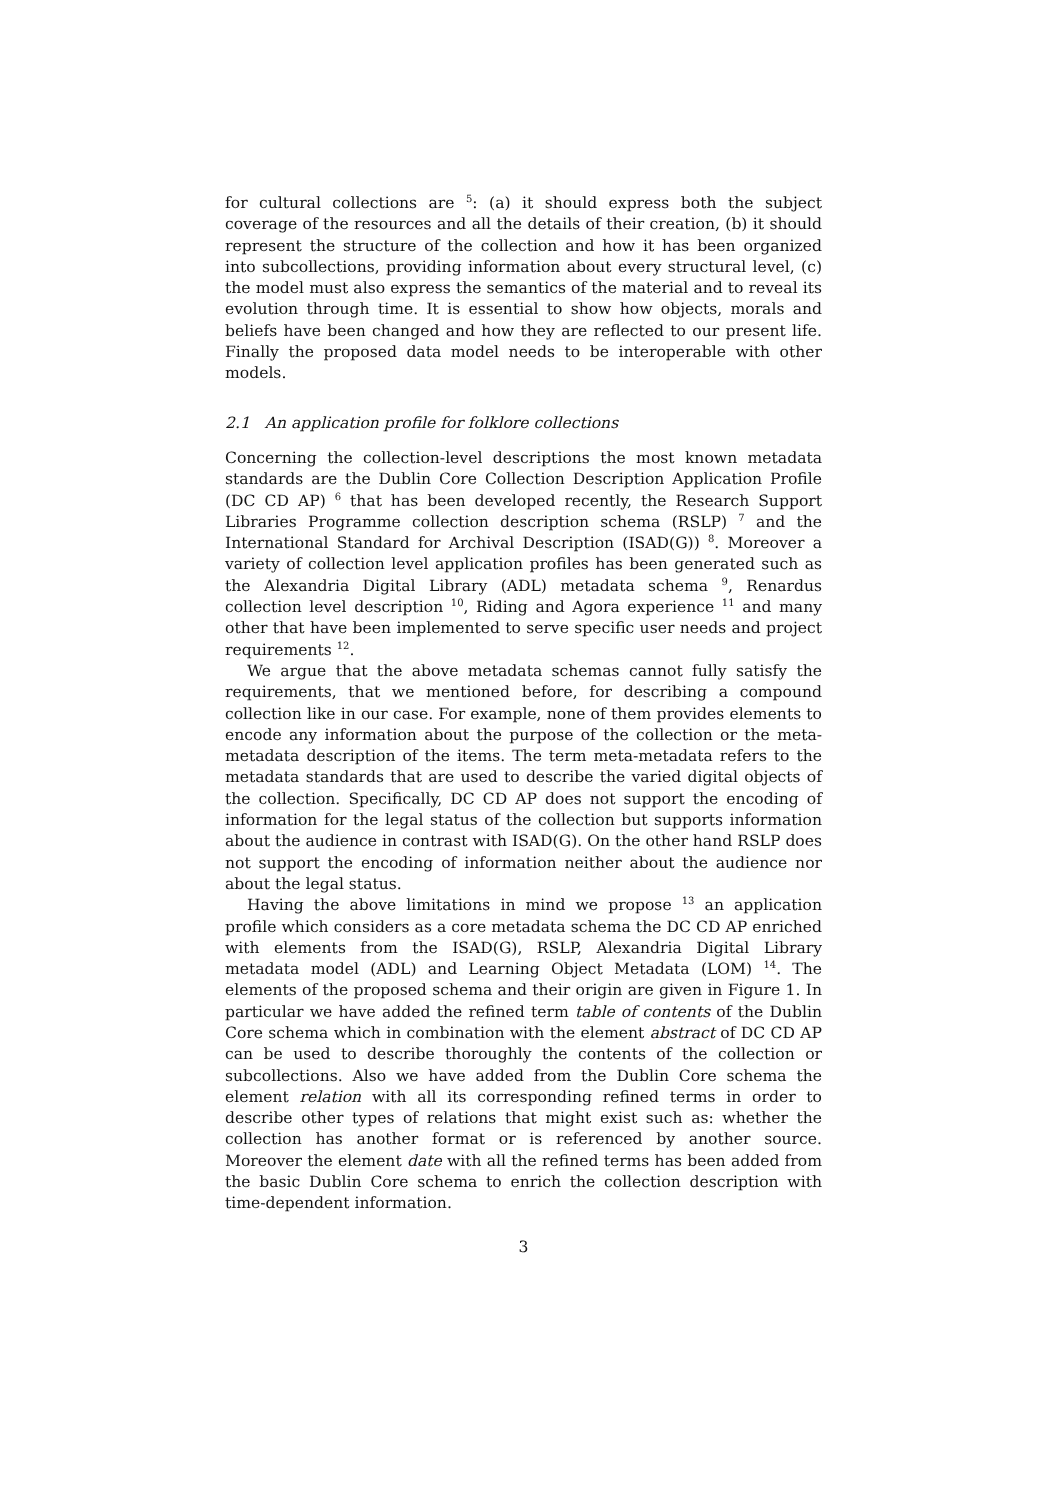for cultural collections are <sup>5</sup>: (a) it should express both the subject coverage of the resources and all the details of their creation, (b) it should represent the structure of the collection and how it has been organized into subcollections, providing information about every structural level, (c) the model must also express the semantics of the material and to reveal its evolution through time. It is essential to show how objects, morals and beliefs have been changed and how they are reflected to our present life. Finally the proposed data model needs to be interoperable with other models.
2.1 An application profile for folklore collections
Concerning the collection-level descriptions the most known metadata standards are the Dublin Core Collection Description Application Profile (DC CD AP) <sup>6</sup> that has been developed recently, the Research Support Libraries Programme collection description schema (RSLP) <sup>7</sup> and the International Standard for Archival Description (ISAD(G)) <sup>8</sup>. Moreover a variety of collection level application profiles has been generated such as the Alexandria Digital Library (ADL) metadata schema <sup>9</sup>, Renardus collection level description <sup>10</sup>, Riding and Agora experience <sup>11</sup> and many other that have been implemented to serve specific user needs and project requirements <sup>12</sup>.
We argue that the above metadata schemas cannot fully satisfy the requirements, that we mentioned before, for describing a compound collection like in our case. For example, none of them provides elements to encode any information about the purpose of the collection or the meta-metadata description of the items. The term meta-metadata refers to the metadata standards that are used to describe the varied digital objects of the collection. Specifically, DC CD AP does not support the encoding of information for the legal status of the collection but supports information about the audience in contrast with ISAD(G). On the other hand RSLP does not support the encoding of information neither about the audience nor about the legal status.
Having the above limitations in mind we propose <sup>13</sup> an application profile which considers as a core metadata schema the DC CD AP enriched with elements from the ISAD(G), RSLP, Alexandria Digital Library metadata model (ADL) and Learning Object Metadata (LOM) <sup>14</sup>. The elements of the proposed schema and their origin are given in Figure 1. In particular we have added the refined term table of contents of the Dublin Core schema which in combination with the element abstract of DC CD AP can be used to describe thoroughly the contents of the collection or subcollections. Also we have added from the Dublin Core schema the element relation with all its corresponding refined terms in order to describe other types of relations that might exist such as: whether the collection has another format or is referenced by another source. Moreover the element date with all the refined terms has been added from the basic Dublin Core schema to enrich the collection description with time-dependent information.
3